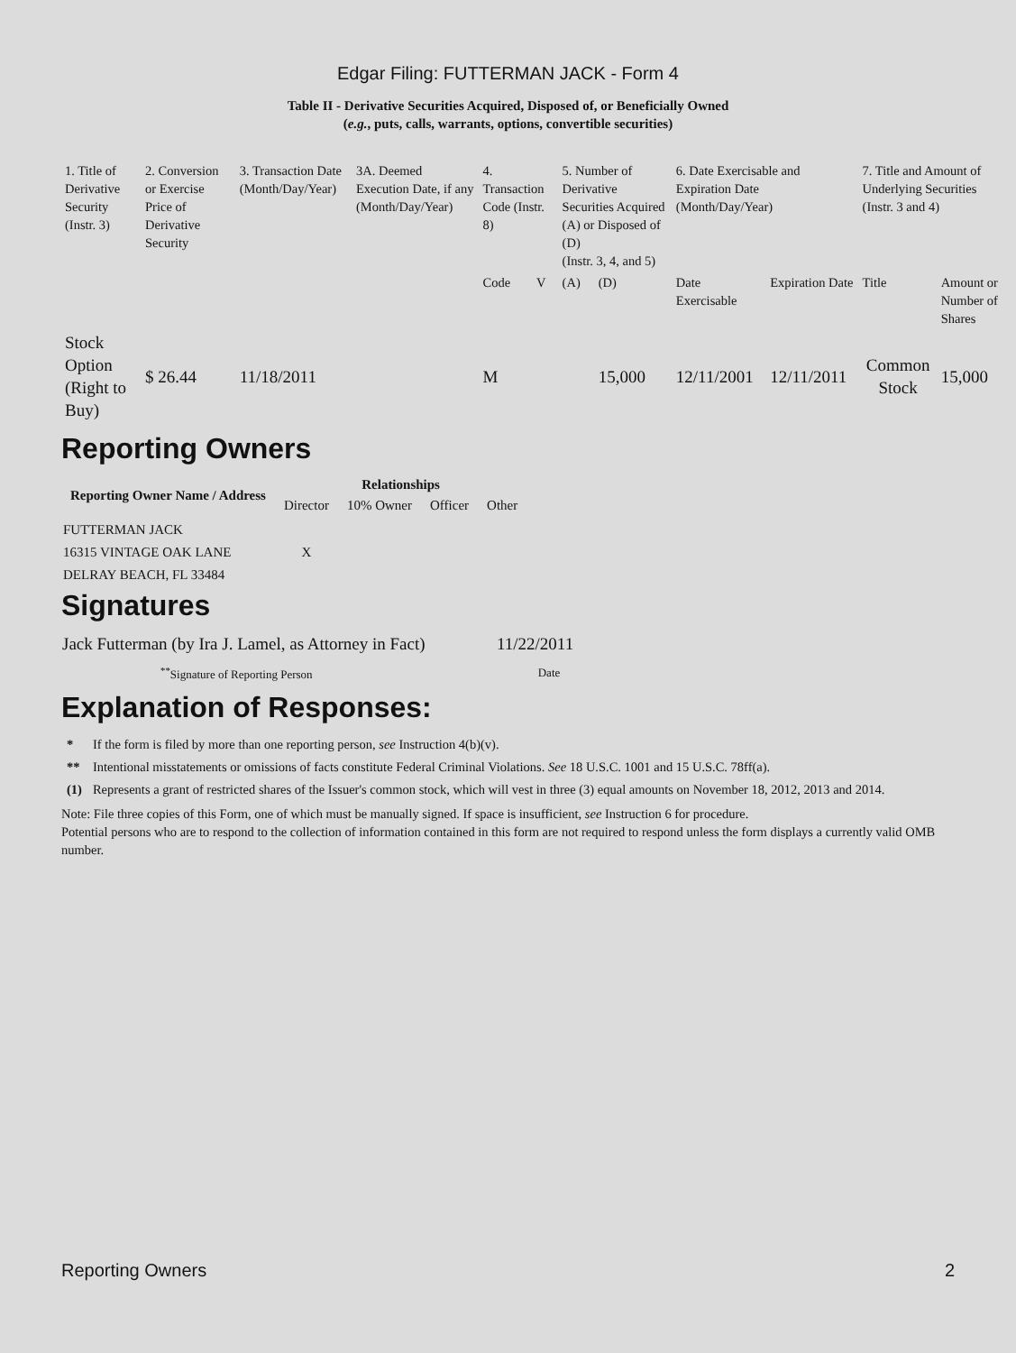Edgar Filing: FUTTERMAN JACK - Form 4
Table II - Derivative Securities Acquired, Disposed of, or Beneficially Owned
(e.g., puts, calls, warrants, options, convertible securities)
| 1. Title of Derivative Security (Instr. 3) | 2. Conversion or Exercise Price of Derivative Security | 3. Transaction Date (Month/Day/Year) | 3A. Deemed Execution Date, if any (Month/Day/Year) | 4. Transaction Code (Instr. 8) | | 5. Number of Derivative Securities Acquired (A) or Disposed of (D) (Instr. 3, 4, and 5) | | 6. Date Exercisable and Expiration Date (Month/Day/Year) | | 7. Title and Amount of Underlying Securities (Instr. 3 and 4) | |
| | | | | Code | V | (A) | (D) | Date Exercisable | Expiration Date | Title | Amount or Number of Shares |
| Stock Option (Right to Buy) | $ 26.44 | 11/18/2011 | | M | | | 15,000 | 12/11/2001 | 12/11/2011 | Common Stock | 15,000 |
Reporting Owners
| Reporting Owner Name / Address | Relationships | | | |
| --- | --- | --- | --- | --- |
| | Director | 10% Owner | Officer | Other |
| FUTTERMAN JACK 16315 VINTAGE OAK LANE DELRAY BEACH, FL 33484 | X | | | |
Signatures
| Jack Futterman (by Ira J. Lamel, as Attorney in Fact) | 11/22/2011 |
| <sup>**</sup> Signature of Reporting Person | Date |
Explanation of Responses:
| * | If the form is filed by more than one reporting person, see Instruction 4(b)(v). |
| ** | Intentional misstatements or omissions of facts constitute Federal Criminal Violations. See 18 U.S.C. 1001 and 15 U.S.C. 78ff(a). |
| (1) | Represents a grant of restricted shares of the Issuer's common stock, which will vest in three (3) equal amounts on November 18, 2012, 2013 and 2014. |
Note: File three copies of this Form, one of which must be manually signed. If space is insufficient, see Instruction 6 for procedure.
Potential persons who are to respond to the collection of information contained in this form are not required to respond unless the form displays a currently valid OMB number.
Reporting Owners 2